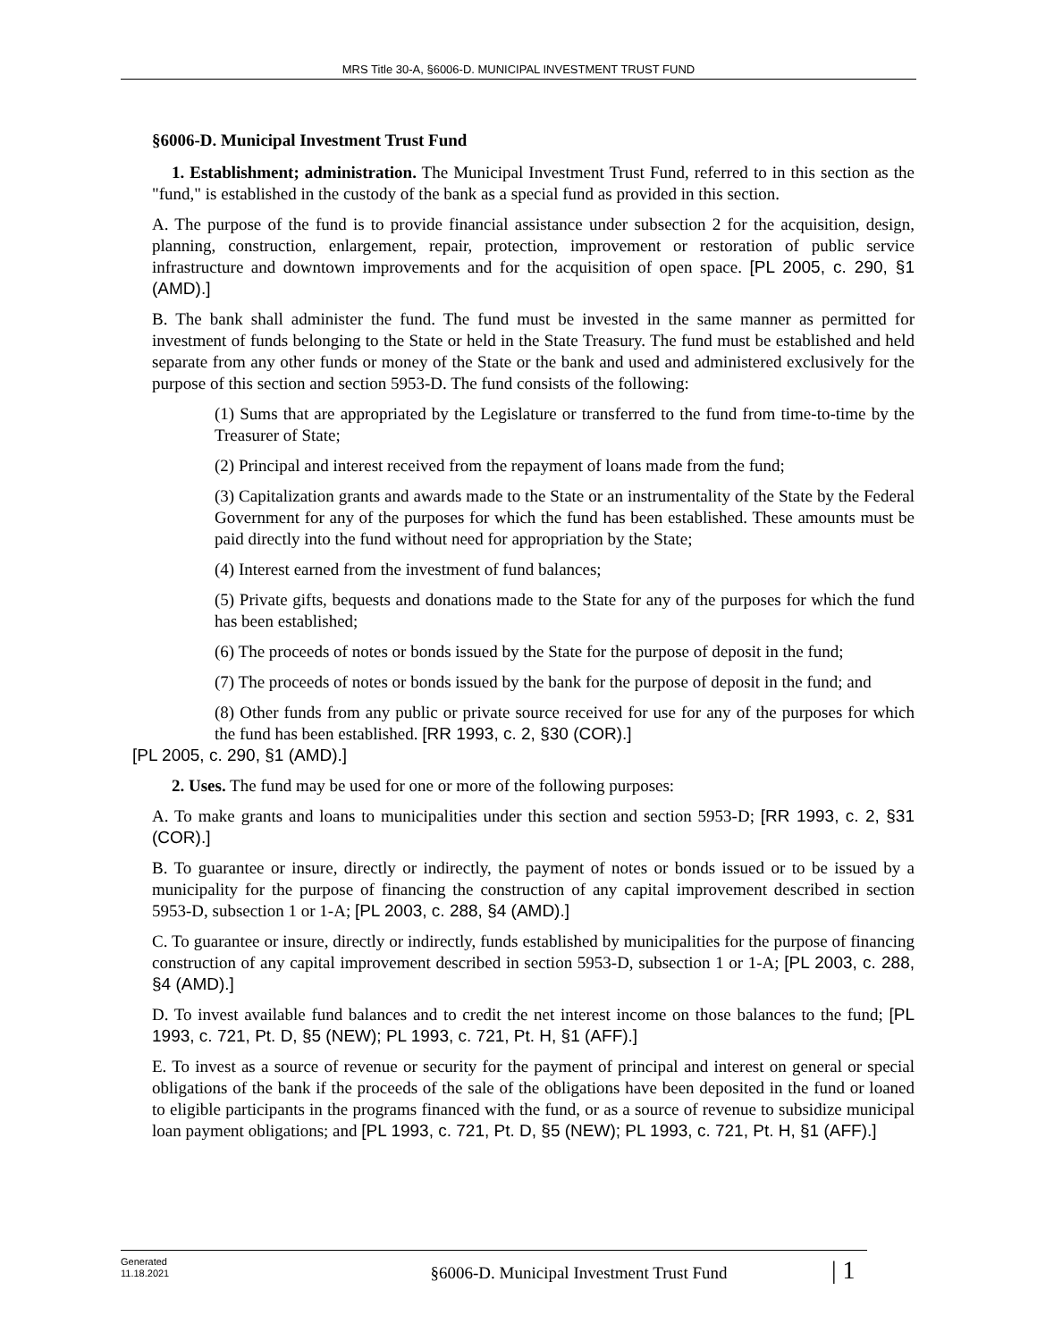MRS Title 30-A, §6006-D. MUNICIPAL INVESTMENT TRUST FUND
§6006-D. Municipal Investment Trust Fund
1. Establishment; administration. The Municipal Investment Trust Fund, referred to in this section as the "fund," is established in the custody of the bank as a special fund as provided in this section.
A. The purpose of the fund is to provide financial assistance under subsection 2 for the acquisition, design, planning, construction, enlargement, repair, protection, improvement or restoration of public service infrastructure and downtown improvements and for the acquisition of open space. [PL 2005, c. 290, §1 (AMD).]
B. The bank shall administer the fund. The fund must be invested in the same manner as permitted for investment of funds belonging to the State or held in the State Treasury. The fund must be established and held separate from any other funds or money of the State or the bank and used and administered exclusively for the purpose of this section and section 5953-D. The fund consists of the following:
(1) Sums that are appropriated by the Legislature or transferred to the fund from time-to-time by the Treasurer of State;
(2) Principal and interest received from the repayment of loans made from the fund;
(3) Capitalization grants and awards made to the State or an instrumentality of the State by the Federal Government for any of the purposes for which the fund has been established. These amounts must be paid directly into the fund without need for appropriation by the State;
(4) Interest earned from the investment of fund balances;
(5) Private gifts, bequests and donations made to the State for any of the purposes for which the fund has been established;
(6) The proceeds of notes or bonds issued by the State for the purpose of deposit in the fund;
(7) The proceeds of notes or bonds issued by the bank for the purpose of deposit in the fund; and
(8) Other funds from any public or private source received for use for any of the purposes for which the fund has been established. [RR 1993, c. 2, §30 (COR).]
[PL 2005, c. 290, §1 (AMD).]
2. Uses. The fund may be used for one or more of the following purposes:
A. To make grants and loans to municipalities under this section and section 5953-D; [RR 1993, c. 2, §31 (COR).]
B. To guarantee or insure, directly or indirectly, the payment of notes or bonds issued or to be issued by a municipality for the purpose of financing the construction of any capital improvement described in section 5953-D, subsection 1 or 1-A; [PL 2003, c. 288, §4 (AMD).]
C. To guarantee or insure, directly or indirectly, funds established by municipalities for the purpose of financing construction of any capital improvement described in section 5953-D, subsection 1 or 1-A; [PL 2003, c. 288, §4 (AMD).]
D. To invest available fund balances and to credit the net interest income on those balances to the fund; [PL 1993, c. 721, Pt. D, §5 (NEW); PL 1993, c. 721, Pt. H, §1 (AFF).]
E. To invest as a source of revenue or security for the payment of principal and interest on general or special obligations of the bank if the proceeds of the sale of the obligations have been deposited in the fund or loaned to eligible participants in the programs financed with the fund, or as a source of revenue to subsidize municipal loan payment obligations; and [PL 1993, c. 721, Pt. D, §5 (NEW); PL 1993, c. 721, Pt. H, §1 (AFF).]
Generated
11.18.2021
§6006-D. Municipal Investment Trust Fund
| 1